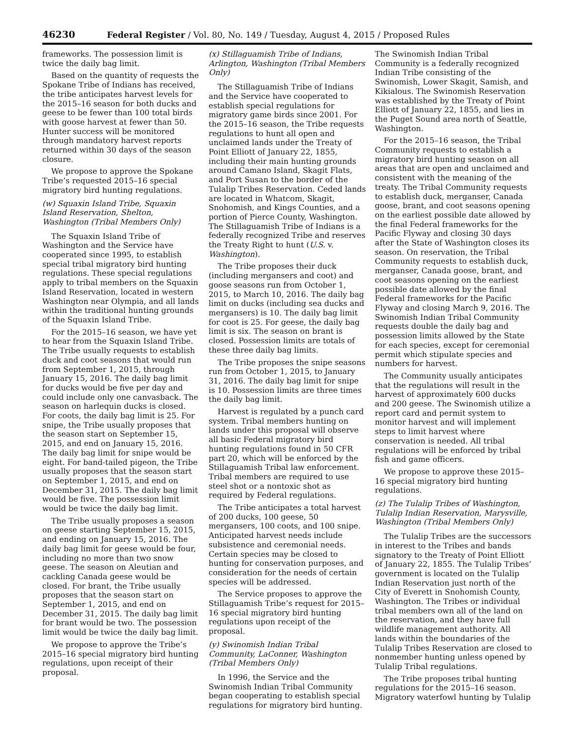46230 Federal Register / Vol. 80, No. 149 / Tuesday, August 4, 2015 / Proposed Rules
frameworks. The possession limit is twice the daily bag limit.
Based on the quantity of requests the Spokane Tribe of Indians has received, the tribe anticipates harvest levels for the 2015–16 season for both ducks and geese to be fewer than 100 total birds with goose harvest at fewer than 50. Hunter success will be monitored through mandatory harvest reports returned within 30 days of the season closure.
We propose to approve the Spokane Tribe’s requested 2015–16 special migratory bird hunting regulations.
(w) Squaxin Island Tribe, Squaxin Island Reservation, Shelton, Washington (Tribal Members Only)
The Squaxin Island Tribe of Washington and the Service have cooperated since 1995, to establish special tribal migratory bird hunting regulations. These special regulations apply to tribal members on the Squaxin Island Reservation, located in western Washington near Olympia, and all lands within the traditional hunting grounds of the Squaxin Island Tribe.
For the 2015–16 season, we have yet to hear from the Squaxin Island Tribe. The Tribe usually requests to establish duck and coot seasons that would run from September 1, 2015, through January 15, 2016. The daily bag limit for ducks would be five per day and could include only one canvasback. The season on harlequin ducks is closed. For coots, the daily bag limit is 25. For snipe, the Tribe usually proposes that the season start on September 15, 2015, and end on January 15, 2016. The daily bag limit for snipe would be eight. For band-tailed pigeon, the Tribe usually proposes that the season start on September 1, 2015, and end on December 31, 2015. The daily bag limit would be five. The possession limit would be twice the daily bag limit.
The Tribe usually proposes a season on geese starting September 15, 2015, and ending on January 15, 2016. The daily bag limit for geese would be four, including no more than two snow geese. The season on Aleutian and cackling Canada geese would be closed. For brant, the Tribe usually proposes that the season start on September 1, 2015, and end on December 31, 2015. The daily bag limit for brant would be two. The possession limit would be twice the daily bag limit.
We propose to approve the Tribe’s 2015–16 special migratory bird hunting regulations, upon receipt of their proposal.
(x) Stillaguamish Tribe of Indians, Arlington, Washington (Tribal Members Only)
The Stillaguamish Tribe of Indians and the Service have cooperated to establish special regulations for migratory game birds since 2001. For the 2015–16 season, the Tribe requests regulations to hunt all open and unclaimed lands under the Treaty of Point Elliott of January 22, 1855, including their main hunting grounds around Camano Island, Skagit Flats, and Port Susan to the border of the Tulalip Tribes Reservation. Ceded lands are located in Whatcom, Skagit, Snohomish, and Kings Counties, and a portion of Pierce County, Washington. The Stillaguamish Tribe of Indians is a federally recognized Tribe and reserves the Treaty Right to hunt (U.S. v. Washington).
The Tribe proposes their duck (including mergansers and coot) and goose seasons run from October 1, 2015, to March 10, 2016. The daily bag limit on ducks (including sea ducks and mergansers) is 10. The daily bag limit for coot is 25. For geese, the daily bag limit is six. The season on brant is closed. Possession limits are totals of these three daily bag limits.
The Tribe proposes the snipe seasons run from October 1, 2015, to January 31, 2016. The daily bag limit for snipe is 10. Possession limits are three times the daily bag limit.
Harvest is regulated by a punch card system. Tribal members hunting on lands under this proposal will observe all basic Federal migratory bird hunting regulations found in 50 CFR part 20, which will be enforced by the Stillaguamish Tribal law enforcement. Tribal members are required to use steel shot or a nontoxic shot as required by Federal regulations.
The Tribe anticipates a total harvest of 200 ducks, 100 geese, 50 mergansers, 100 coots, and 100 snipe. Anticipated harvest needs include subsistence and ceremonial needs. Certain species may be closed to hunting for conservation purposes, and consideration for the needs of certain species will be addressed.
The Service proposes to approve the Stillaguamish Tribe’s request for 2015–16 special migratory bird hunting regulations upon receipt of the proposal.
(y) Swinomish Indian Tribal Community, LaConner, Washington (Tribal Members Only)
In 1996, the Service and the Swinomish Indian Tribal Community began cooperating to establish special regulations for migratory bird hunting.
The Swinomish Indian Tribal Community is a federally recognized Indian Tribe consisting of the Swinomish, Lower Skagit, Samish, and Kikialous. The Swinomish Reservation was established by the Treaty of Point Elliott of January 22, 1855, and lies in the Puget Sound area north of Seattle, Washington.
For the 2015–16 season, the Tribal Community requests to establish a migratory bird hunting season on all areas that are open and unclaimed and consistent with the meaning of the treaty. The Tribal Community requests to establish duck, merganser, Canada goose, brant, and coot seasons opening on the earliest possible date allowed by the final Federal frameworks for the Pacific Flyway and closing 30 days after the State of Washington closes its season. On reservation, the Tribal Community requests to establish duck, merganser, Canada goose, brant, and coot seasons opening on the earliest possible date allowed by the final Federal frameworks for the Pacific Flyway and closing March 9, 2016. The Swinomish Indian Tribal Community requests double the daily bag and possession limits allowed by the State for each species, except for ceremonial permit which stipulate species and numbers for harvest.
The Community usually anticipates that the regulations will result in the harvest of approximately 600 ducks and 200 geese. The Swinomish utilize a report card and permit system to monitor harvest and will implement steps to limit harvest where conservation is needed. All tribal regulations will be enforced by tribal fish and game officers.
We propose to approve these 2015–16 special migratory bird hunting regulations.
(z) The Tulalip Tribes of Washington, Tulalip Indian Reservation, Marysville, Washington (Tribal Members Only)
The Tulalip Tribes are the successors in interest to the Tribes and bands signatory to the Treaty of Point Elliott of January 22, 1855. The Tulalip Tribes’ government is located on the Tulalip Indian Reservation just north of the City of Everett in Snohomish County, Washington. The Tribes or individual tribal members own all of the land on the reservation, and they have full wildlife management authority. All lands within the boundaries of the Tulalip Tribes Reservation are closed to nonmember hunting unless opened by Tulalip Tribal regulations.
The Tribe proposes tribal hunting regulations for the 2015–16 season. Migratory waterfowl hunting by Tulalip